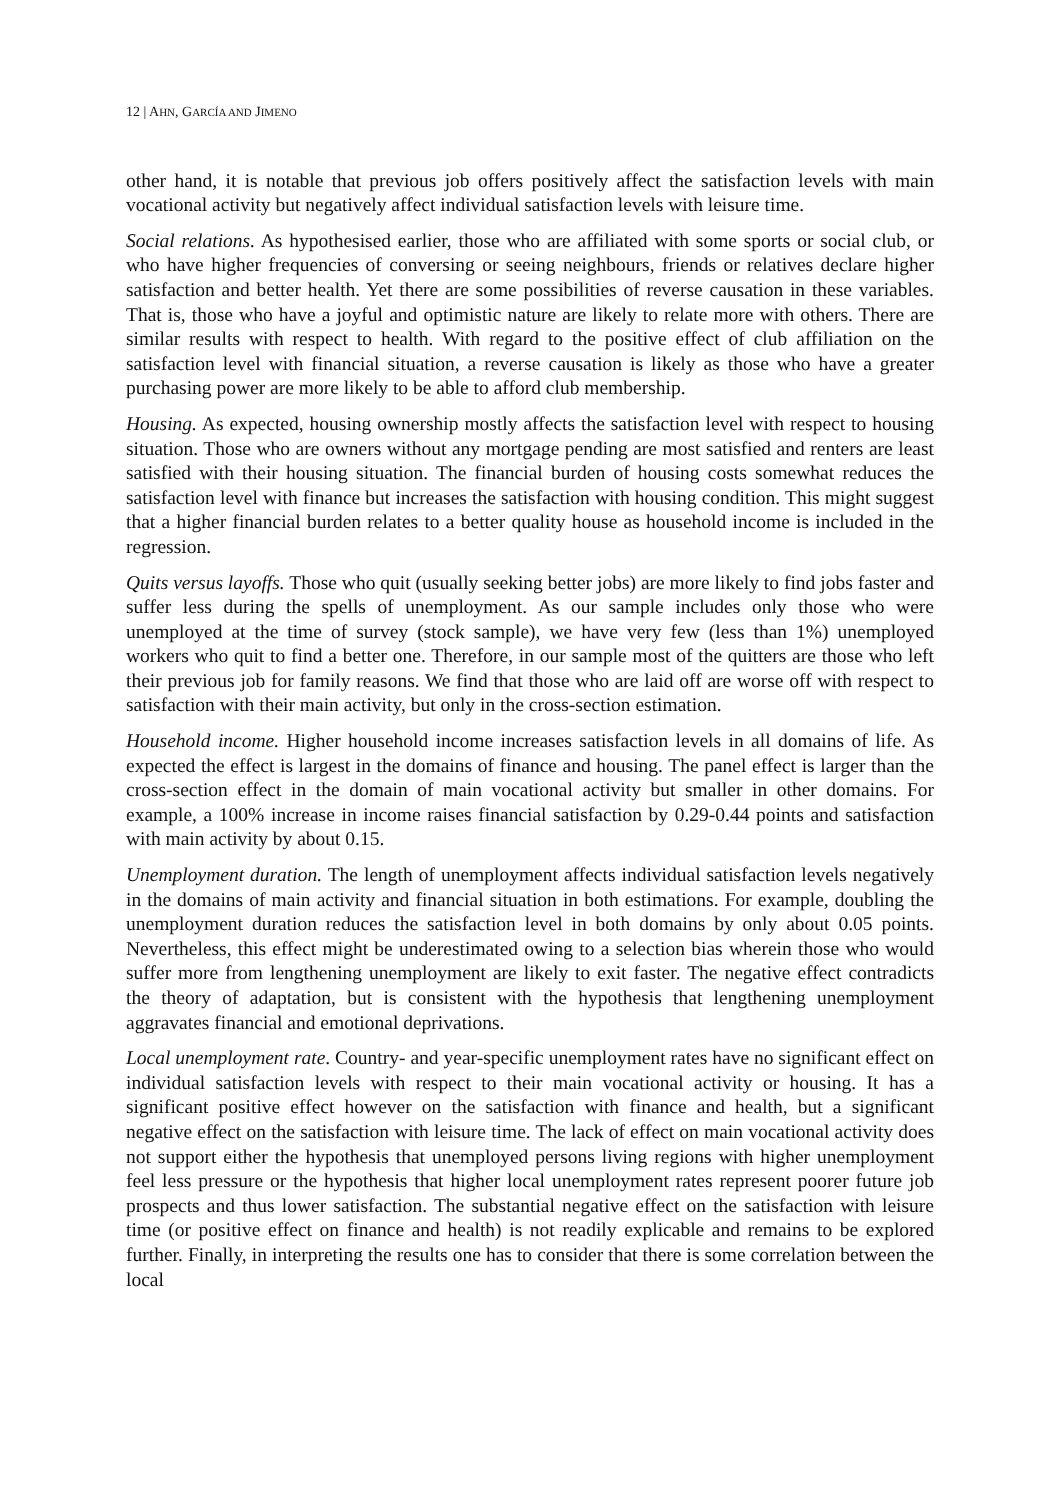12 | AHN, GARCÍA AND JIMENO
other hand, it is notable that previous job offers positively affect the satisfaction levels with main vocational activity but negatively affect individual satisfaction levels with leisure time.
Social relations. As hypothesised earlier, those who are affiliated with some sports or social club, or who have higher frequencies of conversing or seeing neighbours, friends or relatives declare higher satisfaction and better health. Yet there are some possibilities of reverse causation in these variables. That is, those who have a joyful and optimistic nature are likely to relate more with others. There are similar results with respect to health. With regard to the positive effect of club affiliation on the satisfaction level with financial situation, a reverse causation is likely as those who have a greater purchasing power are more likely to be able to afford club membership.
Housing. As expected, housing ownership mostly affects the satisfaction level with respect to housing situation. Those who are owners without any mortgage pending are most satisfied and renters are least satisfied with their housing situation. The financial burden of housing costs somewhat reduces the satisfaction level with finance but increases the satisfaction with housing condition. This might suggest that a higher financial burden relates to a better quality house as household income is included in the regression.
Quits versus layoffs. Those who quit (usually seeking better jobs) are more likely to find jobs faster and suffer less during the spells of unemployment. As our sample includes only those who were unemployed at the time of survey (stock sample), we have very few (less than 1%) unemployed workers who quit to find a better one. Therefore, in our sample most of the quitters are those who left their previous job for family reasons. We find that those who are laid off are worse off with respect to satisfaction with their main activity, but only in the cross-section estimation.
Household income. Higher household income increases satisfaction levels in all domains of life. As expected the effect is largest in the domains of finance and housing. The panel effect is larger than the cross-section effect in the domain of main vocational activity but smaller in other domains. For example, a 100% increase in income raises financial satisfaction by 0.29-0.44 points and satisfaction with main activity by about 0.15.
Unemployment duration. The length of unemployment affects individual satisfaction levels negatively in the domains of main activity and financial situation in both estimations. For example, doubling the unemployment duration reduces the satisfaction level in both domains by only about 0.05 points. Nevertheless, this effect might be underestimated owing to a selection bias wherein those who would suffer more from lengthening unemployment are likely to exit faster. The negative effect contradicts the theory of adaptation, but is consistent with the hypothesis that lengthening unemployment aggravates financial and emotional deprivations.
Local unemployment rate. Country- and year-specific unemployment rates have no significant effect on individual satisfaction levels with respect to their main vocational activity or housing. It has a significant positive effect however on the satisfaction with finance and health, but a significant negative effect on the satisfaction with leisure time. The lack of effect on main vocational activity does not support either the hypothesis that unemployed persons living regions with higher unemployment feel less pressure or the hypothesis that higher local unemployment rates represent poorer future job prospects and thus lower satisfaction. The substantial negative effect on the satisfaction with leisure time (or positive effect on finance and health) is not readily explicable and remains to be explored further. Finally, in interpreting the results one has to consider that there is some correlation between the local